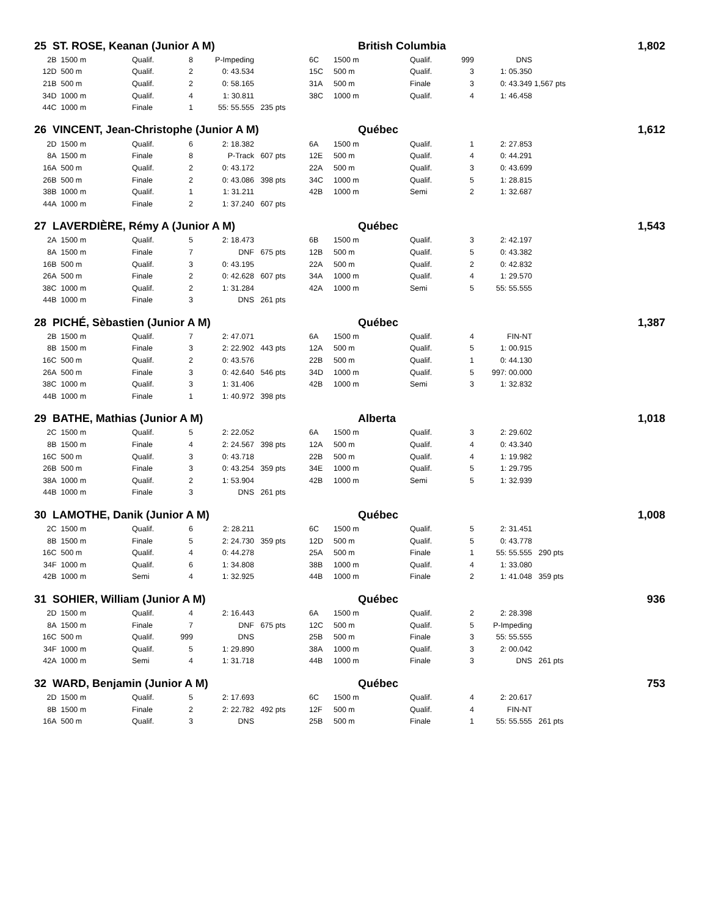| 25 ST. ROSE, Keanan (Junior A M) | | | | | | British Columbia | | | | | 1,802 | |
| 2B | 1500 m | Qualif. | 8 | P-Impeding | | 6C | 1500 m | Qualif. | 999 | DNS | | |
| 12D | 500 m | Qualif. | 2 | 0: 43.534 | | 15C | 500 m | Qualif. | 3 | 1: 05.350 | | |
| 21B | 500 m | Qualif. | 2 | 0: 58.165 | | 31A | 500 m | Finale | 3 | 0: 43.349 | 1,567 pts | |
| 34D | 1000 m | Qualif. | 4 | 1: 30.811 | | 38C | 1000 m | Qualif. | 4 | 1: 46.458 | | |
| 44C | 1000 m | Finale | 1 | 55: 55.555 | 235 pts | | | | | | | |
| 26 VINCENT, Jean-Christophe (Junior A M) | | | | | | Québec | | | | | 1,612 | |
| 2D | 1500 m | Qualif. | 6 | 2: 18.382 | | 6A | 1500 m | Qualif. | 1 | 2: 27.853 | | |
| 8A | 1500 m | Finale | 8 | P-Track | 607 pts | 12E | 500 m | Qualif. | 4 | 0: 44.291 | | |
| 16A | 500 m | Qualif. | 2 | 0: 43.172 | | 22A | 500 m | Qualif. | 3 | 0: 43.699 | | |
| 26B | 500 m | Finale | 2 | 0: 43.086 | 398 pts | 34C | 1000 m | Qualif. | 5 | 1: 28.815 | | |
| 38B | 1000 m | Qualif. | 1 | 1: 31.211 | | 42B | 1000 m | Semi | 2 | 1: 32.687 | | |
| 44A | 1000 m | Finale | 2 | 1: 37.240 | 607 pts | | | | | | | |
| 27 LAVERDIÈRE, Rémy A (Junior A M) | | | | | | Québec | | | | | 1,543 | |
| 2A | 1500 m | Qualif. | 5 | 2: 18.473 | | 6B | 1500 m | Qualif. | 3 | 2: 42.197 | | |
| 8A | 1500 m | Finale | 7 | DNF | 675 pts | 12B | 500 m | Qualif. | 5 | 0: 43.382 | | |
| 16B | 500 m | Qualif. | 3 | 0: 43.195 | | 22A | 500 m | Qualif. | 2 | 0: 42.832 | | |
| 26A | 500 m | Finale | 2 | 0: 42.628 | 607 pts | 34A | 1000 m | Qualif. | 4 | 1: 29.570 | | |
| 38C | 1000 m | Qualif. | 2 | 1: 31.284 | | 42A | 1000 m | Semi | 5 | 55: 55.555 | | |
| 44B | 1000 m | Finale | 3 | DNS | 261 pts | | | | | | | |
| 28 PICHÉ, Sèbastien (Junior A M) | | | | | | Québec | | | | | 1,387 | |
| 2B | 1500 m | Qualif. | 7 | 2: 47.071 | | 6A | 1500 m | Qualif. | 4 | FIN-NT | | |
| 8B | 1500 m | Finale | 3 | 2: 22.902 | 443 pts | 12A | 500 m | Qualif. | 5 | 1: 00.915 | | |
| 16C | 500 m | Qualif. | 2 | 0: 43.576 | | 22B | 500 m | Qualif. | 1 | 0: 44.130 | | |
| 26A | 500 m | Finale | 3 | 0: 42.640 | 546 pts | 34D | 1000 m | Qualif. | 5 | 997: 00.000 | | |
| 38C | 1000 m | Qualif. | 3 | 1: 31.406 | | 42B | 1000 m | Semi | 3 | 1: 32.832 | | |
| 44B | 1000 m | Finale | 1 | 1: 40.972 | 398 pts | | | | | | | |
| 29 BATHE, Mathias (Junior A M) | | | | | | Alberta | | | | | 1,018 | |
| 2C | 1500 m | Qualif. | 5 | 2: 22.052 | | 6A | 1500 m | Qualif. | 3 | 2: 29.602 | | |
| 8B | 1500 m | Finale | 4 | 2: 24.567 | 398 pts | 12A | 500 m | Qualif. | 4 | 0: 43.340 | | |
| 16C | 500 m | Qualif. | 3 | 0: 43.718 | | 22B | 500 m | Qualif. | 4 | 1: 19.982 | | |
| 26B | 500 m | Finale | 3 | 0: 43.254 | 359 pts | 34E | 1000 m | Qualif. | 5 | 1: 29.795 | | |
| 38A | 1000 m | Qualif. | 2 | 1: 53.904 | | 42B | 1000 m | Semi | 5 | 1: 32.939 | | |
| 44B | 1000 m | Finale | 3 | DNS | 261 pts | | | | | | | |
| 30 LAMOTHE, Danik (Junior A M) | | | | | | Québec | | | | | 1,008 | |
| 2C | 1500 m | Qualif. | 6 | 2: 28.211 | | 6C | 1500 m | Qualif. | 5 | 2: 31.451 | | |
| 8B | 1500 m | Finale | 5 | 2: 24.730 | 359 pts | 12D | 500 m | Qualif. | 5 | 0: 43.778 | | |
| 16C | 500 m | Qualif. | 4 | 0: 44.278 | | 25A | 500 m | Finale | 1 | 55: 55.555 | 290 pts | |
| 34F | 1000 m | Qualif. | 6 | 1: 34.808 | | 38B | 1000 m | Qualif. | 4 | 1: 33.080 | | |
| 42B | 1000 m | Semi | 4 | 1: 32.925 | | 44B | 1000 m | Finale | 2 | 1: 41.048 | 359 pts | |
| 31 SOHIER, William (Junior A M) | | | | | | Québec | | | | | 936 | |
| 2D | 1500 m | Qualif. | 4 | 2: 16.443 | | 6A | 1500 m | Qualif. | 2 | 2: 28.398 | | |
| 8A | 1500 m | Finale | 7 | DNF | 675 pts | 12C | 500 m | Qualif. | 5 | P-Impeding | | |
| 16C | 500 m | Qualif. | 999 | DNS | | 25B | 500 m | Finale | 3 | 55: 55.555 | | |
| 34F | 1000 m | Qualif. | 5 | 1: 29.890 | | 38A | 1000 m | Qualif. | 3 | 2: 00.042 | | |
| 42A | 1000 m | Semi | 4 | 1: 31.718 | | 44B | 1000 m | Finale | 3 | DNS | 261 pts | |
| 32 WARD, Benjamin (Junior A M) | | | | | | Québec | | | | | 753 | |
| 2D | 1500 m | Qualif. | 5 | 2: 17.693 | | 6C | 1500 m | Qualif. | 4 | 2: 20.617 | | |
| 8B | 1500 m | Finale | 2 | 2: 22.782 | 492 pts | 12F | 500 m | Qualif. | 4 | FIN-NT | | |
| 16A | 500 m | Qualif. | 3 | DNS | | 25B | 500 m | Finale | 1 | 55: 55.555 | 261 pts | |